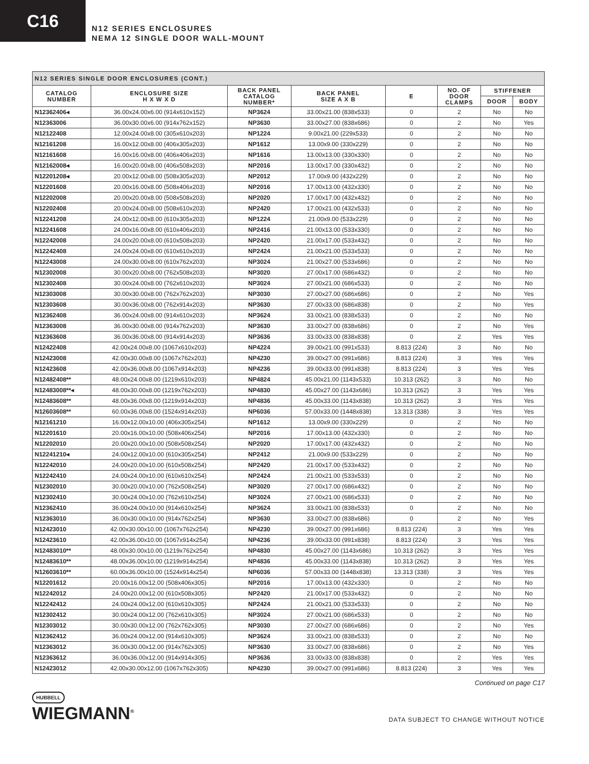C16
N12 SERIES ENCLOSURES
NEMA 12 SINGLE DOOR WALL-MOUNT
| N12 SERIES SINGLE DOOR ENCLOSURES (CONT.) | | | | | | | |
| --- | --- | --- | --- | --- | --- | --- | --- |
| CATALOG NUMBER | ENCLOSURE SIZE H X W X D | BACK PANEL CATALOG NUMBER* | BACK PANEL SIZE A X B | E | NO. OF DOOR CLAMPS | STIFFENER | |
| | | | | | | DOOR | BODY |
| N12362406◂ | 36.00x24.00x6.00 (914x610x152) | NP3624 | 33.00x21.00 (838x533) | 0 | 2 | No | No |
| N12363006 | 36.00x30.00x6.00 (914x762x152) | NP3630 | 33.00x27.00 (838x686) | 0 | 2 | No | Yes |
| N12122408 | 12.00x24.00x8.00 (305x610x203) | NP1224 | 9.00x21.00 (229x533) | 0 | 2 | No | No |
| N12161208 | 16.00x12.00x8.00 (406x305x203) | NP1612 | 13.00x9.00 (330x229) | 0 | 2 | No | No |
| N12161608 | 16.00x16.00x8.00 (406x406x203) | NP1616 | 13.00x13.00 (330x330) | 0 | 2 | No | No |
| N12162008◂ | 16.00x20.00x8.00 (406x508x203) | NP2016 | 13.00x17.00 (330x432) | 0 | 2 | No | No |
| N12201208◂ | 20.00x12.00x8.00 (508x305x203) | NP2012 | 17.00x9.00 (432x229) | 0 | 2 | No | No |
| N12201608 | 20.00x16.00x8.00 (508x406x203) | NP2016 | 17.00x13.00 (432x330) | 0 | 2 | No | No |
| N12202008 | 20.00x20.00x8.00 (508x508x203) | NP2020 | 17.00x17.00 (432x432) | 0 | 2 | No | No |
| N12202408 | 20.00x24.00x8.00 (508x610x203) | NP2420 | 17.00x21.00 (432x533) | 0 | 2 | No | No |
| N12241208 | 24.00x12.00x8.00 (610x305x203) | NP1224 | 21.00x9.00 (533x229) | 0 | 2 | No | No |
| N12241608 | 24.00x16.00x8.00 (610x406x203) | NP2416 | 21.00x13.00 (533x330) | 0 | 2 | No | No |
| N12242008 | 24.00x20.00x8.00 (610x508x203) | NP2420 | 21.00x17.00 (533x432) | 0 | 2 | No | No |
| N12242408 | 24.00x24.00x8.00 (610x610x203) | NP2424 | 21.00x21.00 (533x533) | 0 | 2 | No | No |
| N12243008 | 24.00x30.00x8.00 (610x762x203) | NP3024 | 21.00x27.00 (533x686) | 0 | 2 | No | No |
| N12302008 | 30.00x20.00x8.00 (762x508x203) | NP3020 | 27.00x17.00 (686x432) | 0 | 2 | No | No |
| N12302408 | 30.00x24.00x8.00 (762x610x203) | NP3024 | 27.00x21.00 (686x533) | 0 | 2 | No | No |
| N12303008 | 30.00x30.00x8.00 (762x762x203) | NP3030 | 27.00x27.00 (686x686) | 0 | 2 | No | Yes |
| N12303608 | 30.00x36.00x8.00 (762x914x203) | NP3630 | 27.00x33.00 (686x838) | 0 | 2 | No | Yes |
| N12362408 | 36.00x24.00x8.00 (914x610x203) | NP3624 | 33.00x21.00 (838x533) | 0 | 2 | No | No |
| N12363008 | 36.00x30.00x8.00 (914x762x203) | NP3630 | 33.00x27.00 (838x686) | 0 | 2 | No | Yes |
| N12363608 | 36.00x36.00x8.00 (914x914x203) | NP3636 | 33.00x33.00 (838x838) | 0 | 2 | Yes | Yes |
| N12422408 | 42.00x24.00x8.00 (1067x610x203) | NP4224 | 39.00x21.00 (991x533) | 8.813 (224) | 3 | No | No |
| N12423008 | 42.00x30.00x8.00 (1067x762x203) | NP4230 | 39.00x27.00 (991x686) | 8.813 (224) | 3 | Yes | Yes |
| N12423608 | 42.00x36.00x8.00 (1067x914x203) | NP4236 | 39.00x33.00 (991x838) | 8.813 (224) | 3 | Yes | Yes |
| N12482408** | 48.00x24.00x8.00 (1219x610x203) | NP4824 | 45.00x21.00 (1143x533) | 10.313 (262) | 3 | No | No |
| N12483008**◂ | 48.00x30.00x8.00 (1219x762x203) | NP4830 | 45.00x27.00 (1143x686) | 10.313 (262) | 3 | Yes | Yes |
| N12483608** | 48.00x36.00x8.00 (1219x914x203) | NP4836 | 45.00x33.00 (1143x838) | 10.313 (262) | 3 | Yes | Yes |
| N12603608** | 60.00x36.00x8.00 (1524x914x203) | NP6036 | 57.00x33.00 (1448x838) | 13.313 (338) | 3 | Yes | Yes |
| N12161210 | 16.00x12.00x10.00 (406x305x254) | NP1612 | 13.00x9.00 (330x229) | 0 | 2 | No | No |
| N12201610 | 20.00x16.00x10.00 (508x406x254) | NP2016 | 17.00x13.00 (432x330) | 0 | 2 | No | No |
| N12202010 | 20.00x20.00x10.00 (508x508x254) | NP2020 | 17.00x17.00 (432x432) | 0 | 2 | No | No |
| N12241210◂ | 24.00x12.00x10.00 (610x305x254) | NP2412 | 21.00x9.00 (533x229) | 0 | 2 | No | No |
| N12242010 | 24.00x20.00x10.00 (610x508x254) | NP2420 | 21.00x17.00 (533x432) | 0 | 2 | No | No |
| N12242410 | 24.00x24.00x10.00 (610x610x254) | NP2424 | 21.00x21.00 (533x533) | 0 | 2 | No | No |
| N12302010 | 30.00x20.00x10.00 (762x508x254) | NP3020 | 27.00x17.00 (686x432) | 0 | 2 | No | No |
| N12302410 | 30.00x24.00x10.00 (762x610x254) | NP3024 | 27.00x21.00 (686x533) | 0 | 2 | No | No |
| N12362410 | 36.00x24.00x10.00 (914x610x254) | NP3624 | 33.00x21.00 (838x533) | 0 | 2 | No | No |
| N12363010 | 36.00x30.00x10.00 (914x762x254) | NP3630 | 33.00x27.00 (838x686) | 0 | 2 | No | Yes |
| N12423010 | 42.00x30.00x10.00 (1067x762x254) | NP4230 | 39.00x27.00 (991x686) | 8.813 (224) | 3 | Yes | Yes |
| N12423610 | 42.00x36.00x10.00 (1067x914x254) | NP4236 | 39.00x33.00 (991x838) | 8.813 (224) | 3 | Yes | Yes |
| N12483010** | 48.00x30.00x10.00 (1219x762x254) | NP4830 | 45.00x27.00 (1143x686) | 10.313 (262) | 3 | Yes | Yes |
| N12483610** | 48.00x36.00x10.00 (1219x914x254) | NP4836 | 45.00x33.00 (1143x838) | 10.313 (262) | 3 | Yes | Yes |
| N12603610** | 60.00x36.00x10.00 (1524x914x254) | NP6036 | 57.00x33.00 (1448x838) | 13.313 (338) | 3 | Yes | Yes |
| N12201612 | 20.00x16.00x12.00 (508x406x305) | NP2016 | 17.00x13.00 (432x330) | 0 | 2 | No | No |
| N12242012 | 24.00x20.00x12.00 (610x508x305) | NP2420 | 21.00x17.00 (533x432) | 0 | 2 | No | No |
| N12242412 | 24.00x24.00x12.00 (610x610x305) | NP2424 | 21.00x21.00 (533x533) | 0 | 2 | No | No |
| N12302412 | 30.00x24.00x12.00 (762x610x305) | NP3024 | 27.00x21.00 (686x533) | 0 | 2 | No | No |
| N12303012 | 30.00x30.00x12.00 (762x762x305) | NP3030 | 27.00x27.00 (686x686) | 0 | 2 | No | Yes |
| N12362412 | 36.00x24.00x12.00 (914x610x305) | NP3624 | 33.00x21.00 (838x533) | 0 | 2 | No | No |
| N12363012 | 36.00x30.00x12.00 (914x762x305) | NP3630 | 33.00x27.00 (838x686) | 0 | 2 | No | Yes |
| N12363612 | 36.00x36.00x12.00 (914x914x305) | NP3636 | 33.00x33.00 (838x838) | 0 | 2 | Yes | Yes |
| N12423012 | 42.00x30.00x12.00 (1067x762x305) | NP4230 | 39.00x27.00 (991x686) | 8.813 (224) | 3 | Yes | Yes |
Continued on page C17
HUBBELL
WIEGMANN<sup>®</sup>
DATA SUBJECT TO CHANGE WITHOUT NOTICE